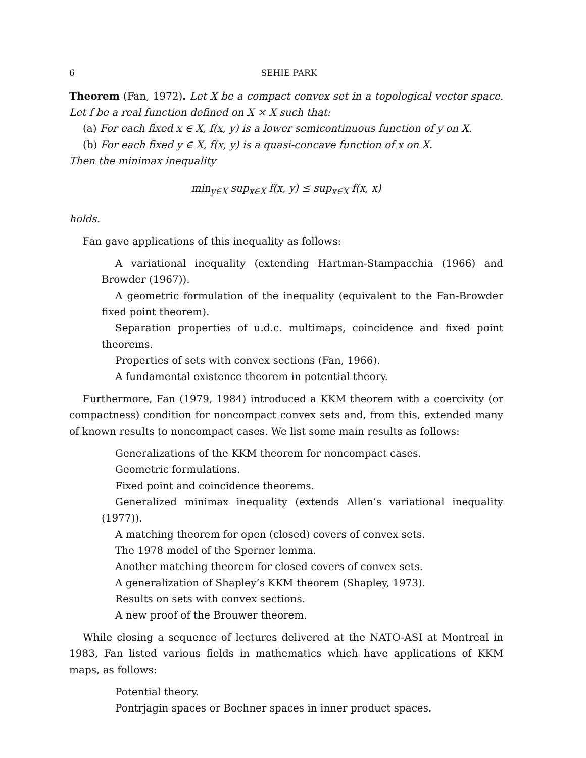6 SEHIE PARK
Theorem (Fan, 1972). Let X be a compact convex set in a topological vector space. Let f be a real function defined on X × X such that:
(a) For each fixed x ∈ X, f(x, y) is a lower semicontinuous function of y on X.
(b) For each fixed y ∈ X, f(x, y) is a quasi-concave function of x on X.
Then the minimax inequality
min<sub>y∈X</sub> sup<sub>x∈X</sub> f(x, y) ≤ sup<sub>x∈X</sub> f(x, x)
holds.
Fan gave applications of this inequality as follows:
A variational inequality (extending Hartman-Stampacchia (1966) and Browder (1967)).
A geometric formulation of the inequality (equivalent to the Fan-Browder fixed point theorem).
Separation properties of u.d.c. multimaps, coincidence and fixed point theorems.
Properties of sets with convex sections (Fan, 1966).
A fundamental existence theorem in potential theory.
Furthermore, Fan (1979, 1984) introduced a KKM theorem with a coercivity (or compactness) condition for noncompact convex sets and, from this, extended many of known results to noncompact cases. We list some main results as follows:
Generalizations of the KKM theorem for noncompact cases.
Geometric formulations.
Fixed point and coincidence theorems.
Generalized minimax inequality (extends Allen’s variational inequality (1977)).
A matching theorem for open (closed) covers of convex sets.
The 1978 model of the Sperner lemma.
Another matching theorem for closed covers of convex sets.
A generalization of Shapley’s KKM theorem (Shapley, 1973).
Results on sets with convex sections.
A new proof of the Brouwer theorem.
While closing a sequence of lectures delivered at the NATO-ASI at Montreal in 1983, Fan listed various fields in mathematics which have applications of KKM maps, as follows:
Potential theory.
Pontrjagin spaces or Bochner spaces in inner product spaces.